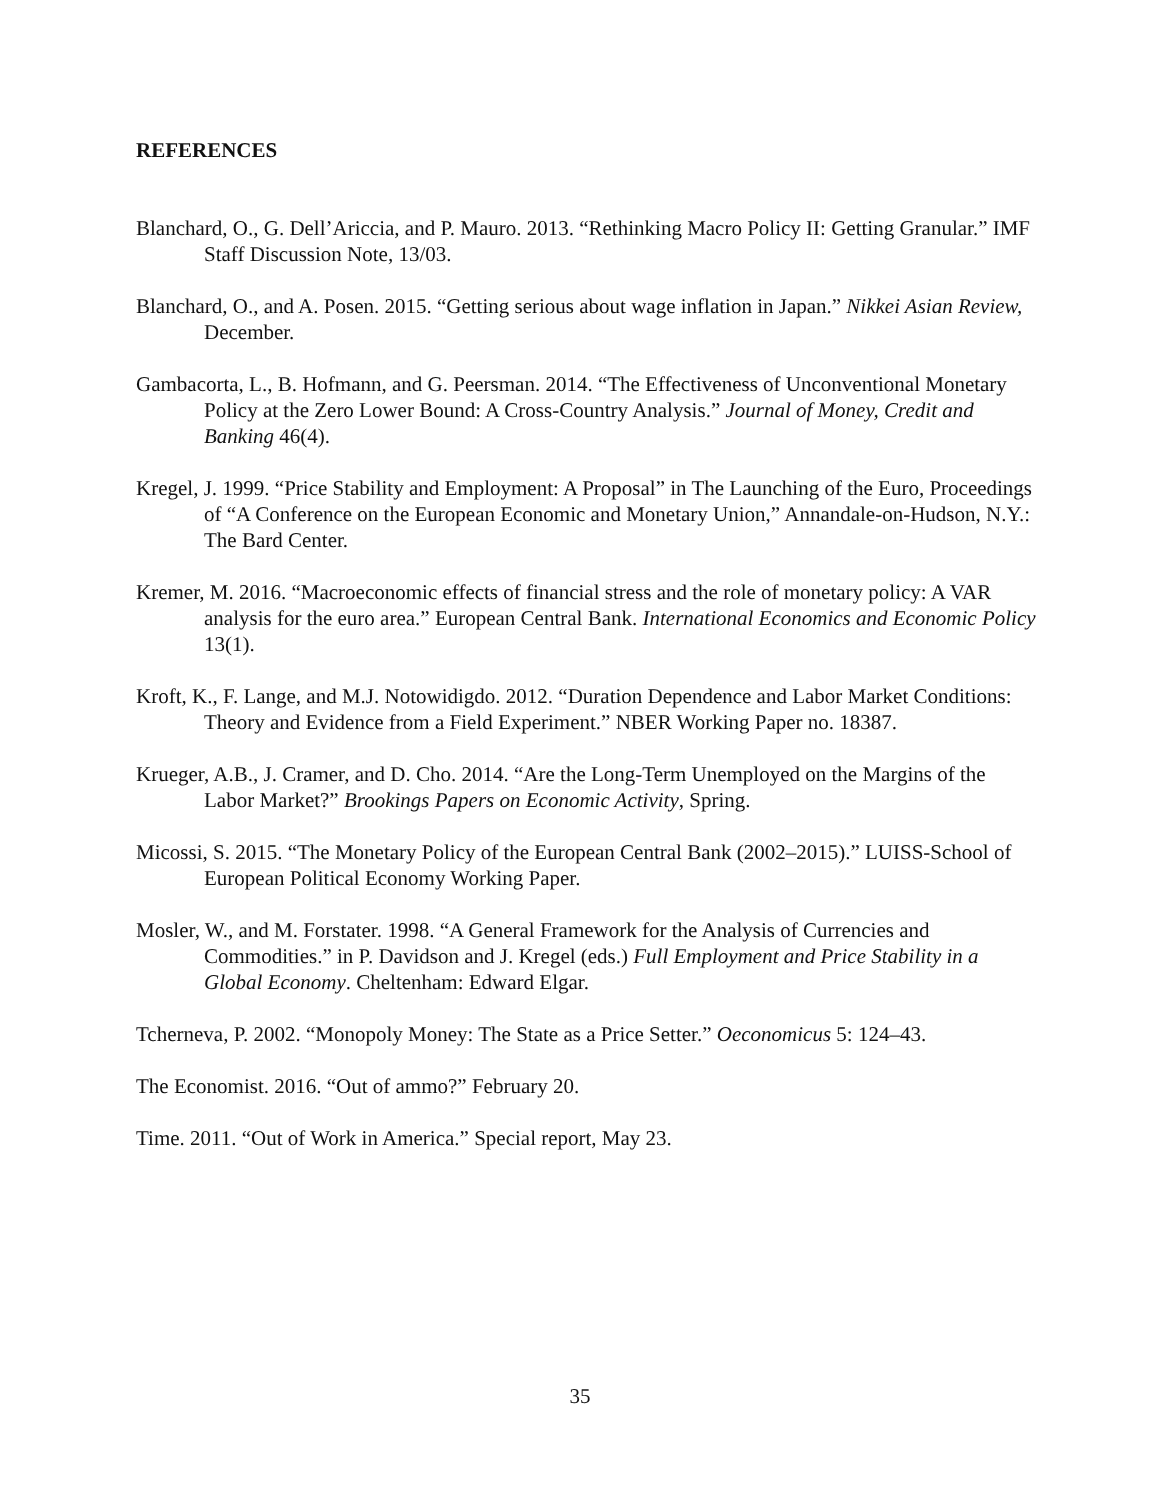REFERENCES
Blanchard, O., G. Dell’Ariccia, and P. Mauro. 2013. “Rethinking Macro Policy II: Getting Granular.” IMF Staff Discussion Note, 13/03.
Blanchard, O., and A. Posen. 2015. “Getting serious about wage inflation in Japan.” Nikkei Asian Review, December.
Gambacorta, L., B. Hofmann, and G. Peersman. 2014. “The Effectiveness of Unconventional Monetary Policy at the Zero Lower Bound: A Cross-Country Analysis.” Journal of Money, Credit and Banking 46(4).
Kregel, J. 1999. “Price Stability and Employment: A Proposal” in The Launching of the Euro, Proceedings of “A Conference on the European Economic and Monetary Union,” Annandale-on-Hudson, N.Y.: The Bard Center.
Kremer, M. 2016. “Macroeconomic effects of financial stress and the role of monetary policy: A VAR analysis for the euro area.” European Central Bank. International Economics and Economic Policy 13(1).
Kroft, K., F. Lange, and M.J. Notowidigdo. 2012. “Duration Dependence and Labor Market Conditions: Theory and Evidence from a Field Experiment.” NBER Working Paper no. 18387.
Krueger, A.B., J. Cramer, and D. Cho. 2014. “Are the Long-Term Unemployed on the Margins of the Labor Market?” Brookings Papers on Economic Activity, Spring.
Micossi, S. 2015. “The Monetary Policy of the European Central Bank (2002–2015).” LUISS-School of European Political Economy Working Paper.
Mosler, W., and M. Forstater. 1998. “A General Framework for the Analysis of Currencies and Commodities.” in P. Davidson and J. Kregel (eds.) Full Employment and Price Stability in a Global Economy. Cheltenham: Edward Elgar.
Tcherneva, P. 2002. “Monopoly Money: The State as a Price Setter.” Oeconomicus 5: 124–43.
The Economist. 2016. “Out of ammo?” February 20.
Time. 2011. “Out of Work in America.” Special report, May 23.
35